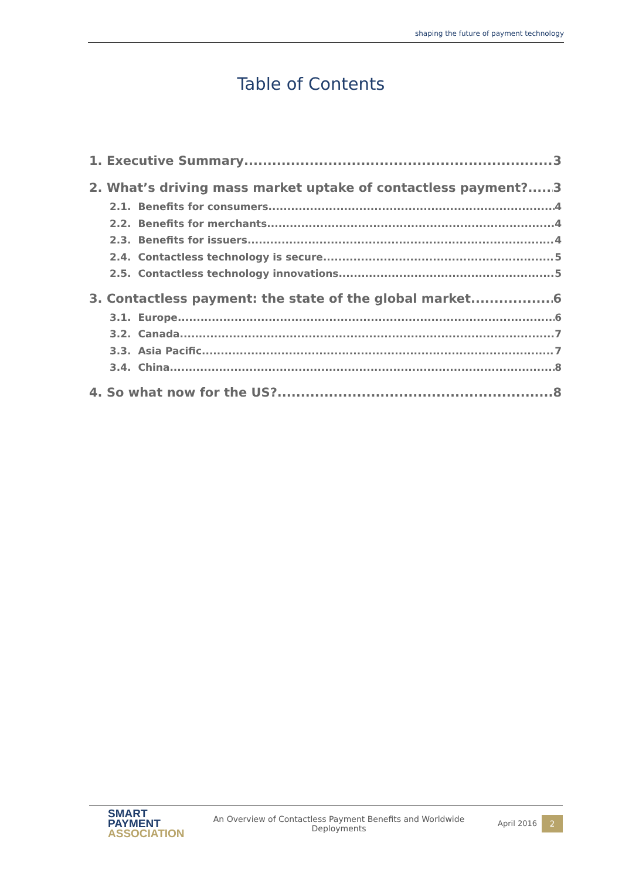shaping the future of payment technology
Table of Contents
1. Executive Summary 3
2. What’s driving mass market uptake of contactless payment? 3
2.1. Benefits for consumers 4
2.2. Benefits for merchants 4
2.3. Benefits for issuers 4
2.4. Contactless technology is secure 5
2.5. Contactless technology innovations 5
3. Contactless payment: the state of the global market 6
3.1. Europe 6
3.2. Canada 7
3.3. Asia Pacific 7
3.4. China 8
4. So what now for the US? 8
SMART
PAYMENT
ASSOCIATION
An Overview of Contactless Payment Benefits and Worldwide
Deployments
April 2016
2